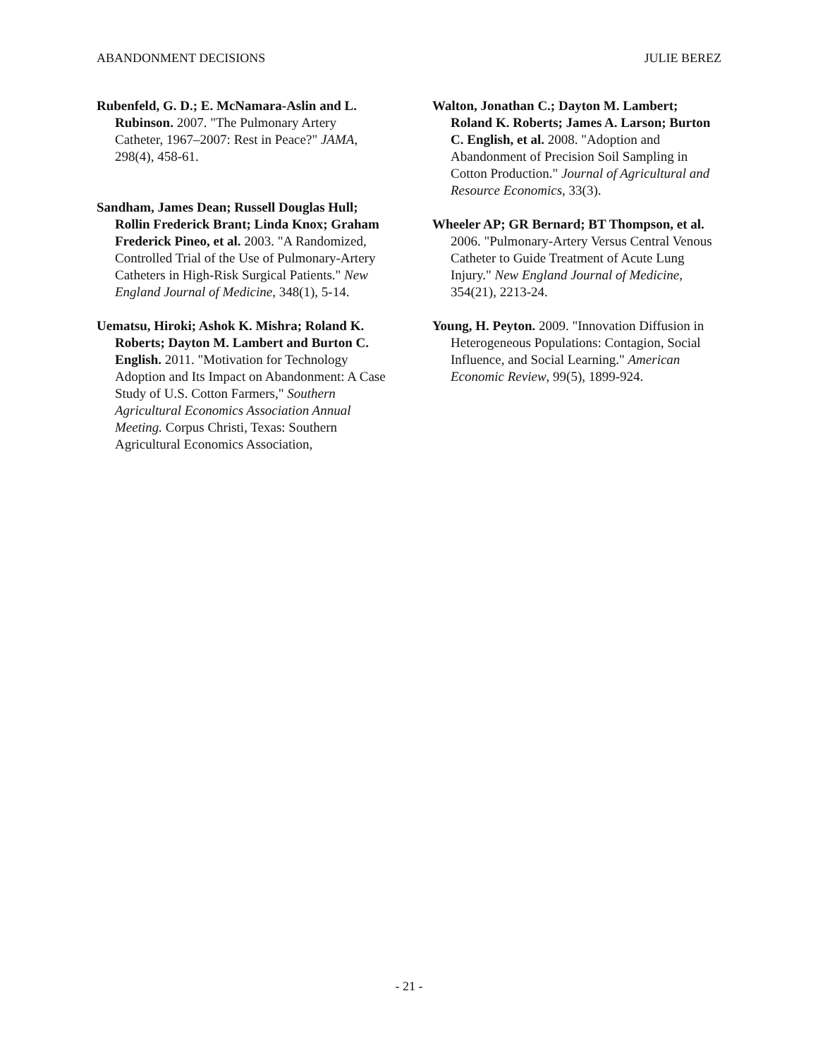ABANDONMENT DECISIONS JULIE BEREZ
Rubenfeld, G. D.; E. McNamara-Aslin and L. Rubinson. 2007. "The Pulmonary Artery Catheter, 1967–2007: Rest in Peace?" JAMA, 298(4), 458-61.
Sandham, James Dean; Russell Douglas Hull; Rollin Frederick Brant; Linda Knox; Graham Frederick Pineo, et al. 2003. "A Randomized, Controlled Trial of the Use of Pulmonary-Artery Catheters in High-Risk Surgical Patients." New England Journal of Medicine, 348(1), 5-14.
Uematsu, Hiroki; Ashok K. Mishra; Roland K. Roberts; Dayton M. Lambert and Burton C. English. 2011. "Motivation for Technology Adoption and Its Impact on Abandonment: A Case Study of U.S. Cotton Farmers," Southern Agricultural Economics Association Annual Meeting. Corpus Christi, Texas: Southern Agricultural Economics Association,
Walton, Jonathan C.; Dayton M. Lambert; Roland K. Roberts; James A. Larson; Burton C. English, et al. 2008. "Adoption and Abandonment of Precision Soil Sampling in Cotton Production." Journal of Agricultural and Resource Economics, 33(3).
Wheeler AP; GR Bernard; BT Thompson, et al. 2006. "Pulmonary-Artery Versus Central Venous Catheter to Guide Treatment of Acute Lung Injury." New England Journal of Medicine, 354(21), 2213-24.
Young, H. Peyton. 2009. "Innovation Diffusion in Heterogeneous Populations: Contagion, Social Influence, and Social Learning." American Economic Review, 99(5), 1899-924.
- 21 -